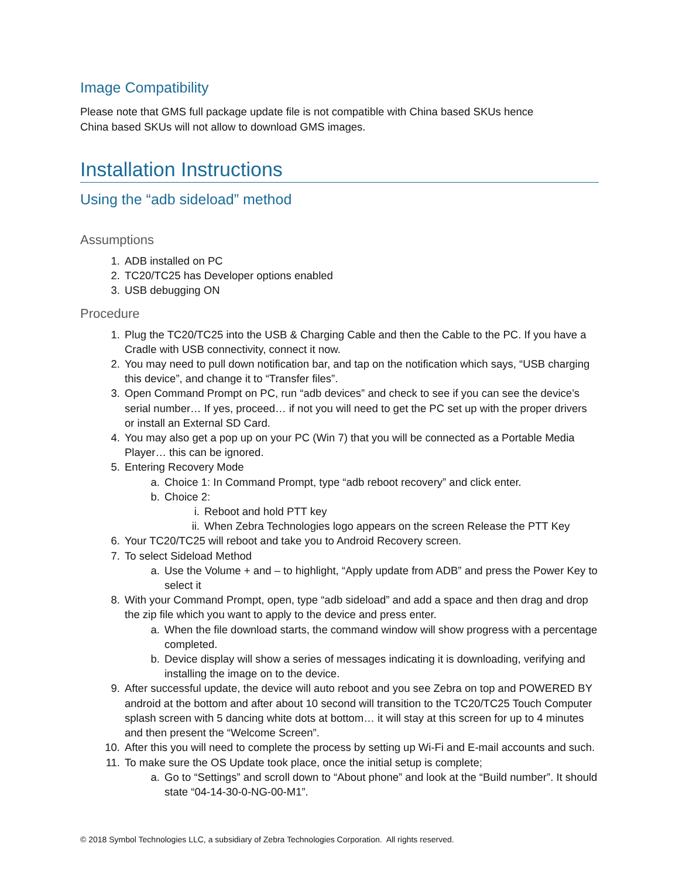Image Compatibility
Please note that GMS full package update file is not compatible with China based SKUs hence
China based SKUs will not allow to download GMS images.
Installation Instructions
Using the “adb sideload” method
Assumptions
1. ADB installed on PC
2. TC20/TC25 has Developer options enabled
3. USB debugging ON
Procedure
1. Plug the TC20/TC25 into the USB & Charging Cable and then the Cable to the PC. If you have a Cradle with USB connectivity, connect it now.
2. You may need to pull down notification bar, and tap on the notification which says, “USB charging this device”, and change it to “Transfer files”.
3. Open Command Prompt on PC, run “adb devices” and check to see if you can see the device’s serial number… If yes, proceed… if not you will need to get the PC set up with the proper drivers or install an External SD Card.
4. You may also get a pop up on your PC (Win 7) that you will be connected as a Portable Media Player… this can be ignored.
5. Entering Recovery Mode
a. Choice 1: In Command Prompt, type “adb reboot recovery” and click enter.
b. Choice 2:
i. Reboot and hold PTT key
ii. When Zebra Technologies logo appears on the screen Release the PTT Key
6. Your TC20/TC25 will reboot and take you to Android Recovery screen.
7. To select Sideload Method
a. Use the Volume + and – to highlight, “Apply update from ADB” and press the Power Key to select it
8. With your Command Prompt, open, type “adb sideload” and add a space and then drag and drop the zip file which you want to apply to the device and press enter.
a. When the file download starts, the command window will show progress with a percentage completed.
b. Device display will show a series of messages indicating it is downloading, verifying and installing the image on to the device.
9. After successful update, the device will auto reboot and you see Zebra on top and POWERED BY android at the bottom and after about 10 second will transition to the TC20/TC25 Touch Computer splash screen with 5 dancing white dots at bottom… it will stay at this screen for up to 4 minutes and then present the “Welcome Screen”.
10. After this you will need to complete the process by setting up Wi-Fi and E-mail accounts and such.
11. To make sure the OS Update took place, once the initial setup is complete;
a. Go to “Settings” and scroll down to “About phone” and look at the “Build number”. It should state “04-14-30-0-NG-00-M1”.
© 2018 Symbol Technologies LLC, a subsidiary of Zebra Technologies Corporation. All rights reserved.